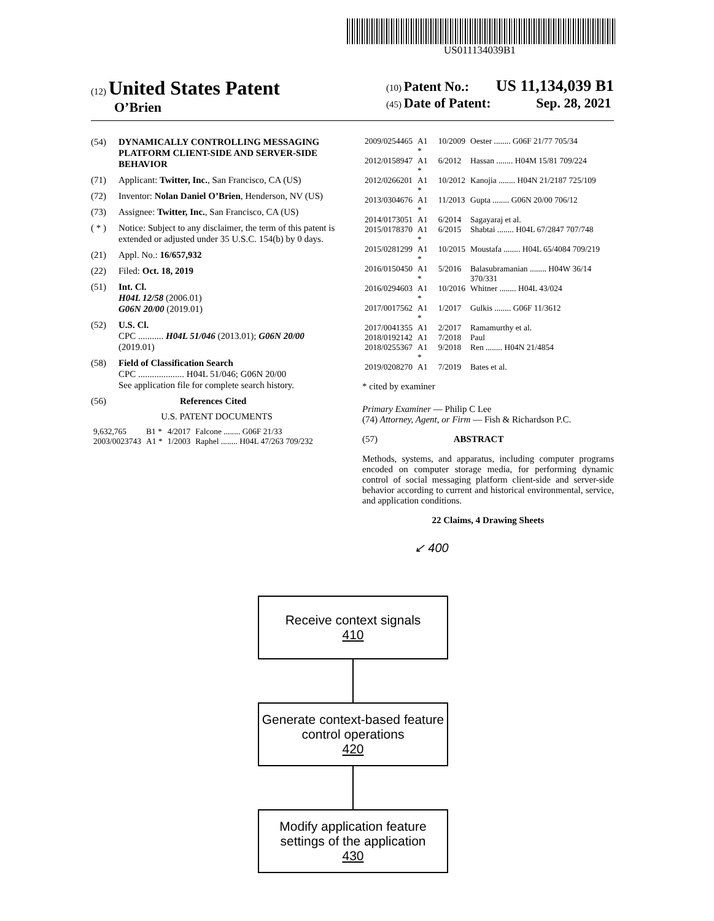US011134039B1
(12) United States Patent
O’Brien
(10) Patent No.: US 11,134,039 B1
(45) Date of Patent: Sep. 28, 2021
(54) DYNAMICALLY CONTROLLING MESSAGING PLATFORM CLIENT-SIDE AND SERVER-SIDE BEHAVIOR
(71) Applicant: Twitter, Inc., San Francisco, CA (US)
(72) Inventor: Nolan Daniel O’Brien, Henderson, NV (US)
(73) Assignee: Twitter, Inc., San Francisco, CA (US)
( * ) Notice: Subject to any disclaimer, the term of this patent is extended or adjusted under 35 U.S.C. 154(b) by 0 days.
(21) Appl. No.: 16/657,932
(22) Filed: Oct. 18, 2019
(51) Int. Cl.
H04L 12/58 (2006.01)
G06N 20/00 (2019.01)
(52) U.S. Cl.
CPC ........... H04L 51/046 (2013.01); G06N 20/00 (2019.01)
(58) Field of Classification Search
CPC .................... H04L 51/046; G06N 20/00
See application file for complete search history.
(56) References Cited
U.S. PATENT DOCUMENTS
| 9,632,765 | B1 * | 4/2017 | Falcone ........ G06F 21/33 |
| 2003/0023743 | A1 * | 1/2003 | Raphel ........ H04L 47/263 709/232 |
| 2009/0254465 | A1 * | 10/2009 | Oester ........ G06F 21/77 705/34 |
| 2012/0158947 | A1 * | 6/2012 | Hassan ........ H04M 15/81 709/224 |
| 2012/0266201 | A1 * | 10/2012 | Kanojia ........ H04N 21/2187 725/109 |
| 2013/0304676 | A1 * | 11/2013 | Gupta ........ G06N 20/00 706/12 |
| 2014/0173051 | A1 | 6/2014 | Sagayaraj et al. |
| 2015/0178370 | A1 * | 6/2015 | Shabtai ........ H04L 67/2847 707/748 |
| 2015/0281299 | A1 * | 10/2015 | Moustafa ........ H04L 65/4084 709/219 |
| 2016/0150450 | A1 * | 5/2016 | Balasubramanian ........ H04W 36/14 370/331 |
| 2016/0294603 | A1 * | 10/2016 | Whitner ........ H04L 43/024 |
| 2017/0017562 | A1 * | 1/2017 | Gulkis ........ G06F 11/3612 |
| 2017/0041355 | A1 | 2/2017 | Ramamurthy et al. |
| 2018/0192142 | A1 | 7/2018 | Paul |
| 2018/0255367 | A1 * | 9/2018 | Ren ........ H04N 21/4854 |
| 2019/0208270 | A1 | 7/2019 | Bates et al. |
* cited by examiner
Primary Examiner — Philip C Lee
(74) Attorney, Agent, or Firm — Fish & Richardson P.C.
(57) ABSTRACT
Methods, systems, and apparatus, including computer programs encoded on computer storage media, for performing dynamic control of social messaging platform client-side and server-side behavior according to current and historical environmental, service, and application conditions.
22 Claims, 4 Drawing Sheets
↙ 400
Receive context signals
410
Generate context-based feature control operations
420
Modify application feature settings of the application
430